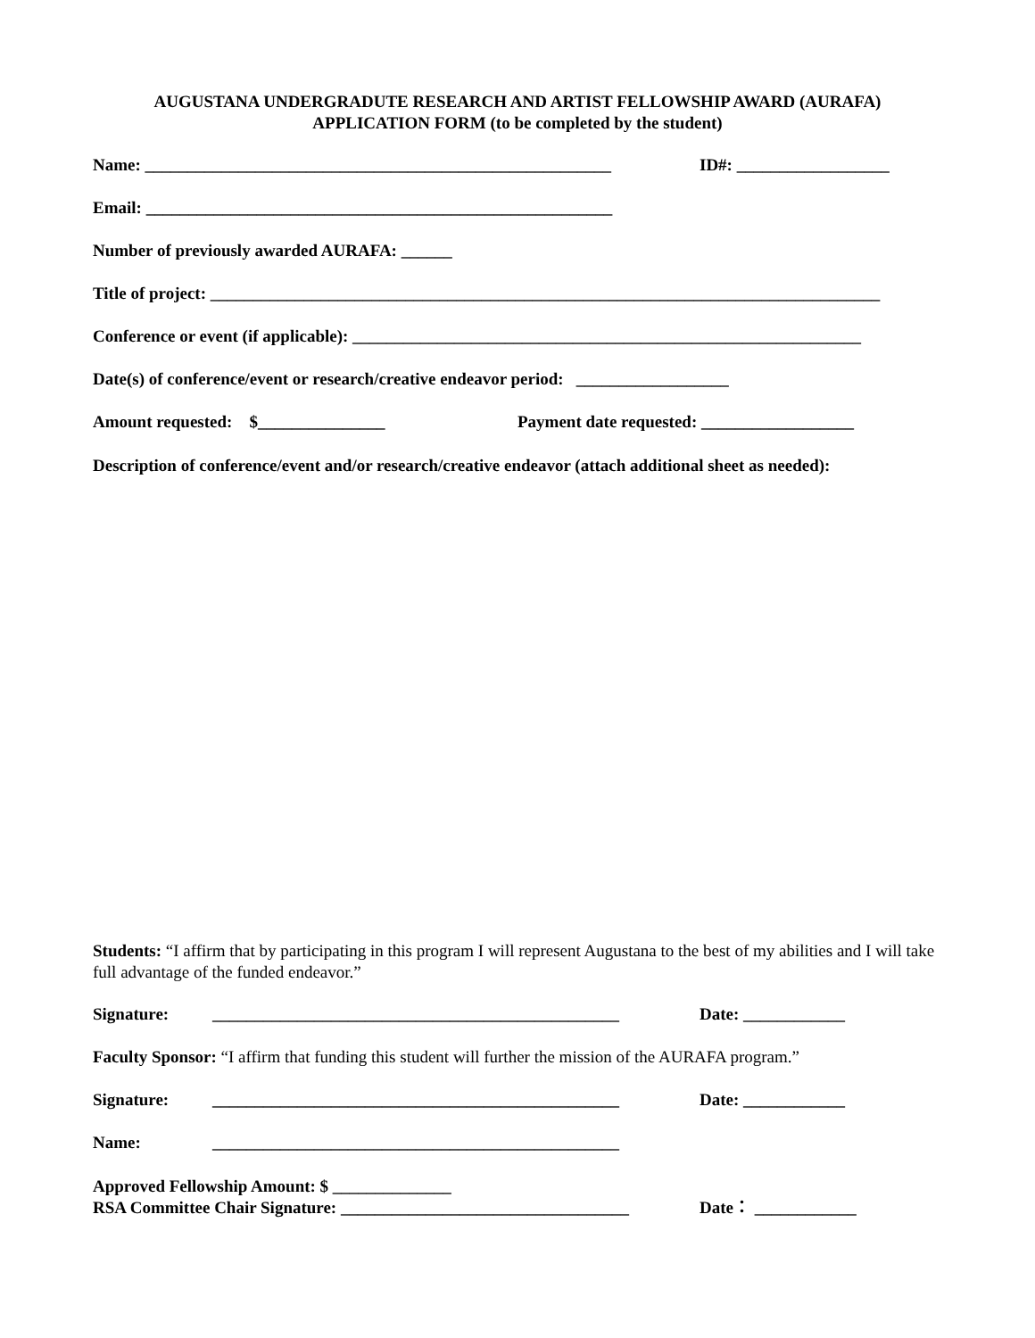AUGUSTANA UNDERGRADUTE RESEARCH AND ARTIST FELLOWSHIP AWARD (AURAFA)
APPLICATION FORM (to be completed by the student)
Name: _______________________________________________________ ID#: __________________
Email: _______________________________________________________
Number of previously awarded AURAFA: ______
Title of project: _______________________________________________________________________________
Conference or event (if applicable): ____________________________________________________________
Date(s) of conference/event or research/creative endeavor period: __________________
Amount requested: $_______________ Payment date requested: __________________
Description of conference/event and/or research/creative endeavor (attach additional sheet as needed):
Students: “I affirm that by participating in this program I will represent Augustana to the best of my abilities and I will take full advantage of the funded endeavor.”
Signature: ________________________________________________ Date: ____________
Faculty Sponsor: “I affirm that funding this student will further the mission of the AURAFA program.”
Signature: ________________________________________________ Date: ____________
Name: ________________________________________________
Approved Fellowship Amount: $ ______________
RSA Committee Chair Signature: __________________________________ Date： ____________